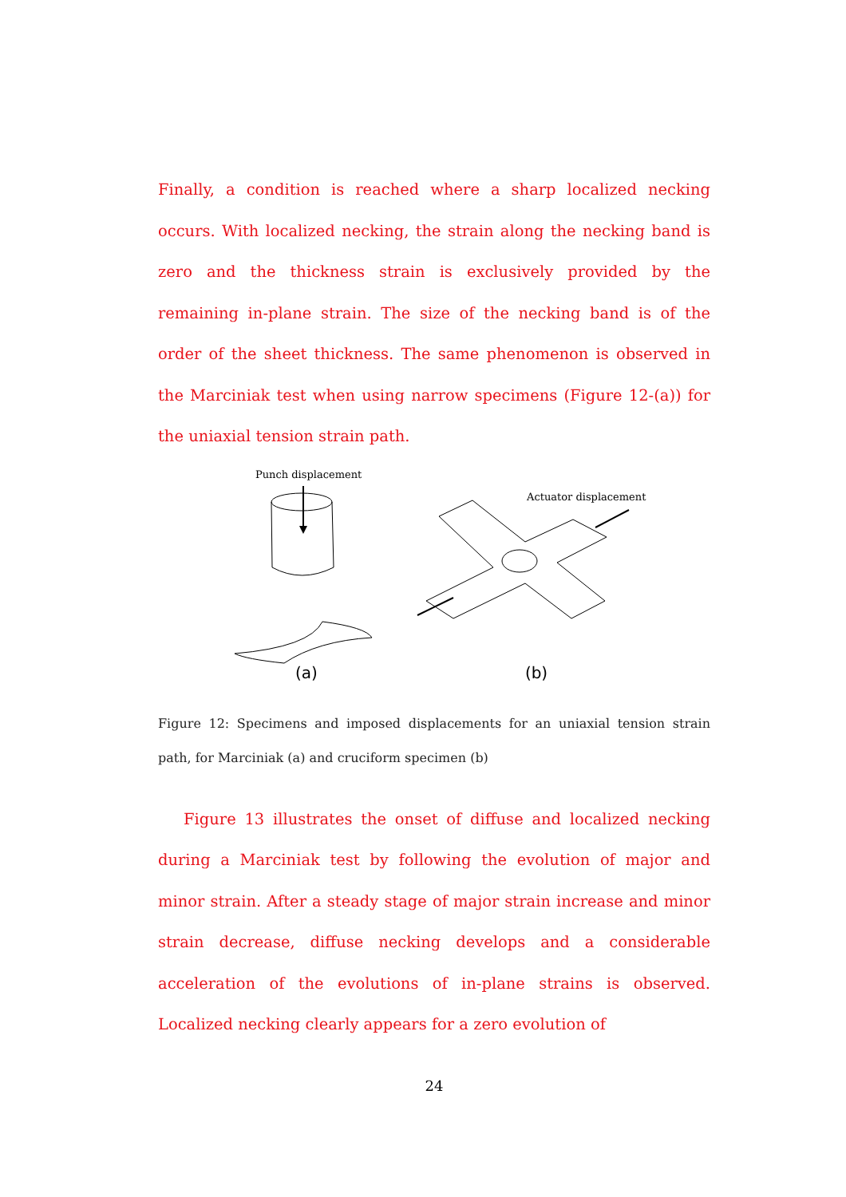Finally, a condition is reached where a sharp localized necking occurs. With localized necking, the strain along the necking band is zero and the thickness strain is exclusively provided by the remaining in-plane strain. The size of the necking band is of the order of the sheet thickness. The same phenomenon is observed in the Marciniak test when using narrow specimens (Figure 12-(a)) for the uniaxial tension strain path.
Punch displacement
Actuator displacement
(a) (b)
Figure 12: Specimens and imposed displacements for an uniaxial tension strain path, for Marciniak (a) and cruciform specimen (b)
Figure 13 illustrates the onset of diffuse and localized necking during a Marciniak test by following the evolution of major and minor strain. After a steady stage of major strain increase and minor strain decrease, diffuse necking develops and a considerable acceleration of the evolutions of in-plane strains is observed. Localized necking clearly appears for a zero evolution of
24